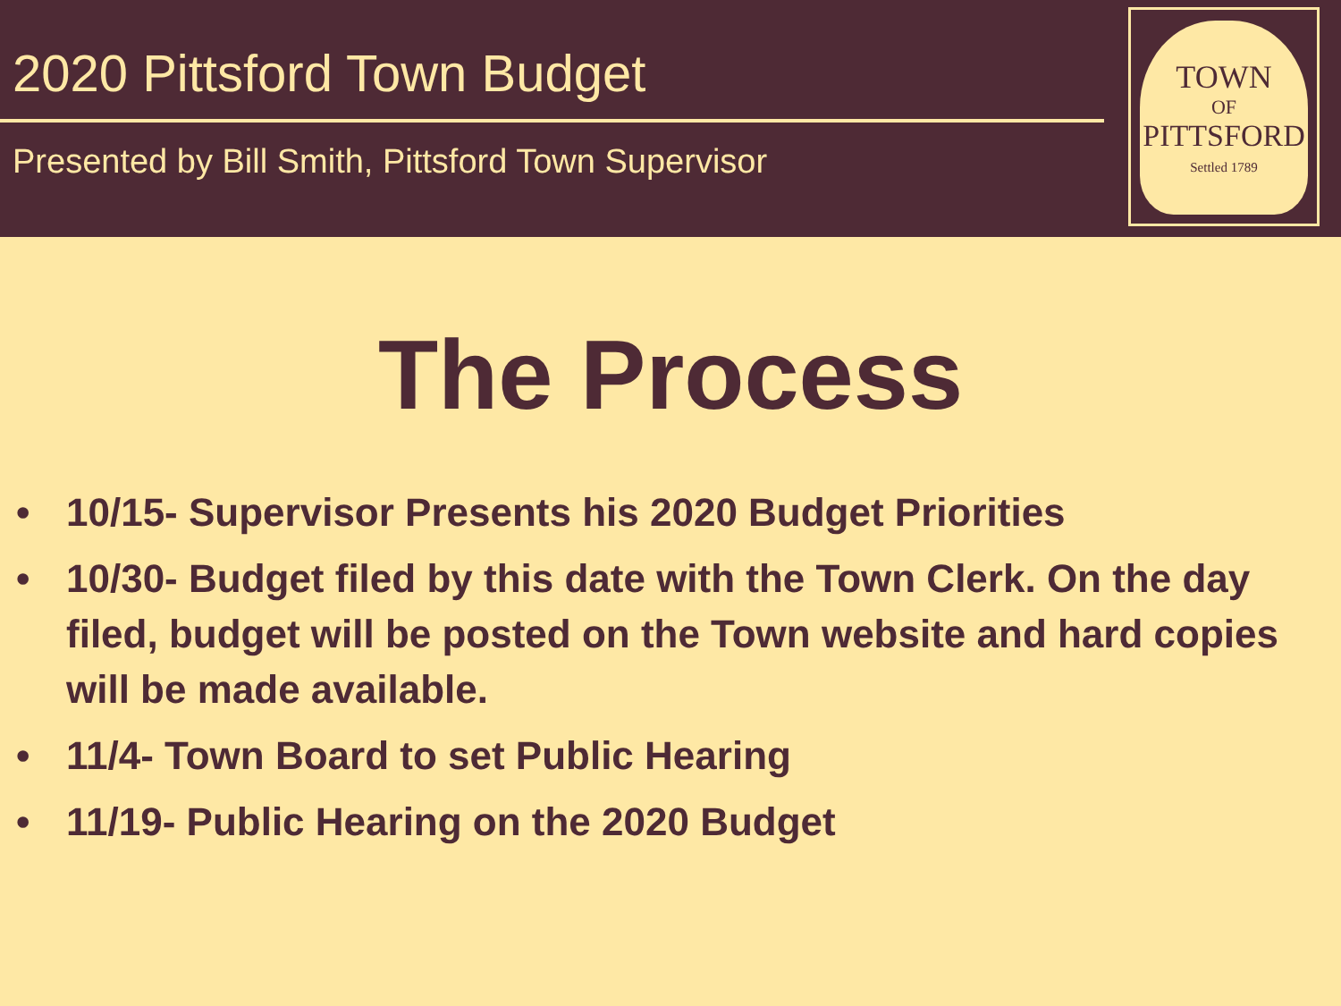2020 Pittsford Town Budget
Presented by Bill Smith, Pittsford Town Supervisor
TOWN
OF
PITTSFORD
Settled 1789
The Process
• 10/15- Supervisor Presents his 2020 Budget Priorities
• 10/30- Budget filed by this date with the Town Clerk. On the day filed, budget will be posted on the Town website and hard copies will be made available.
• 11/4- Town Board to set Public Hearing
• 11/19- Public Hearing on the 2020 Budget